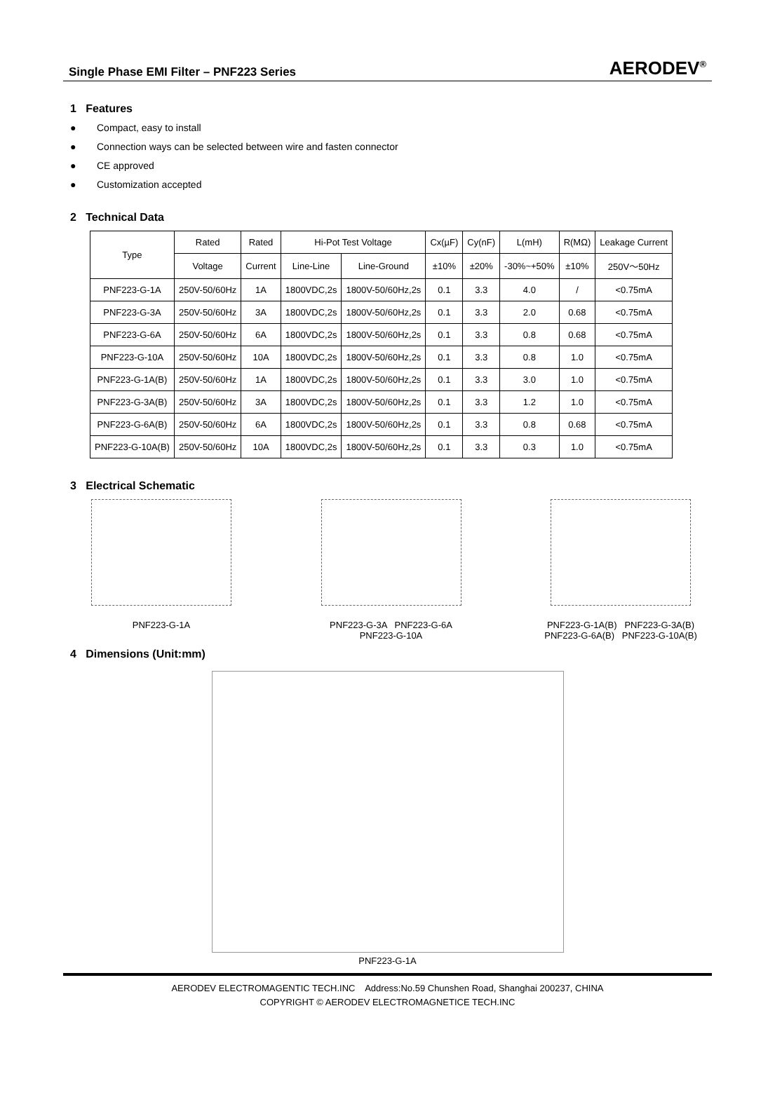Single Phase EMI Filter – PNF223 Series AERODEV<sup>®</sup>
1 Features
● Compact, easy to install
● Connection ways can be selected between wire and fasten connector
● CE approved
● Customization accepted
2 Technical Data
| Type | Rated | Rated | Hi-Pot Test Voltage | | Cx(µF) | Cy(nF) | L(mH) | R(MΩ) | Leakage Current |
| --- | --- | --- | --- | --- | --- | --- | --- | --- | --- |
| | Voltage | Current | Line-Line | Line-Ground | ±10% | ±20% | -30%~+50% | ±10% | 250V～50Hz |
| PNF223-G-1A | 250V-50/60Hz | 1A | 1800VDC,2s | 1800V-50/60Hz,2s | 0.1 | 3.3 | 4.0 | / | <0.75mA |
| PNF223-G-3A | 250V-50/60Hz | 3A | 1800VDC,2s | 1800V-50/60Hz,2s | 0.1 | 3.3 | 2.0 | 0.68 | <0.75mA |
| PNF223-G-6A | 250V-50/60Hz | 6A | 1800VDC,2s | 1800V-50/60Hz,2s | 0.1 | 3.3 | 0.8 | 0.68 | <0.75mA |
| PNF223-G-10A | 250V-50/60Hz | 10A | 1800VDC,2s | 1800V-50/60Hz,2s | 0.1 | 3.3 | 0.8 | 1.0 | <0.75mA |
| PNF223-G-1A(B) | 250V-50/60Hz | 1A | 1800VDC,2s | 1800V-50/60Hz,2s | 0.1 | 3.3 | 3.0 | 1.0 | <0.75mA |
| PNF223-G-3A(B) | 250V-50/60Hz | 3A | 1800VDC,2s | 1800V-50/60Hz,2s | 0.1 | 3.3 | 1.2 | 1.0 | <0.75mA |
| PNF223-G-6A(B) | 250V-50/60Hz | 6A | 1800VDC,2s | 1800V-50/60Hz,2s | 0.1 | 3.3 | 0.8 | 0.68 | <0.75mA |
| PNF223-G-10A(B) | 250V-50/60Hz | 10A | 1800VDC,2s | 1800V-50/60Hz,2s | 0.1 | 3.3 | 0.3 | 1.0 | <0.75mA |
3 Electrical Schematic
PNF223-G-1A PNF223-G-3A PNF223-G-6A
PNF223-G-10A
PNF223-G-1A(B) PNF223-G-3A(B)
PNF223-G-6A(B) PNF223-G-10A(B)
4 Dimensions (Unit:mm)
PNF223-G-1A
AERODEV ELECTROMAGENTIC TECH.INC Address:No.59 Chunshen Road, Shanghai 200237, CHINA
COPYRIGHT © AERODEV ELECTROMAGNETICE TECH.INC